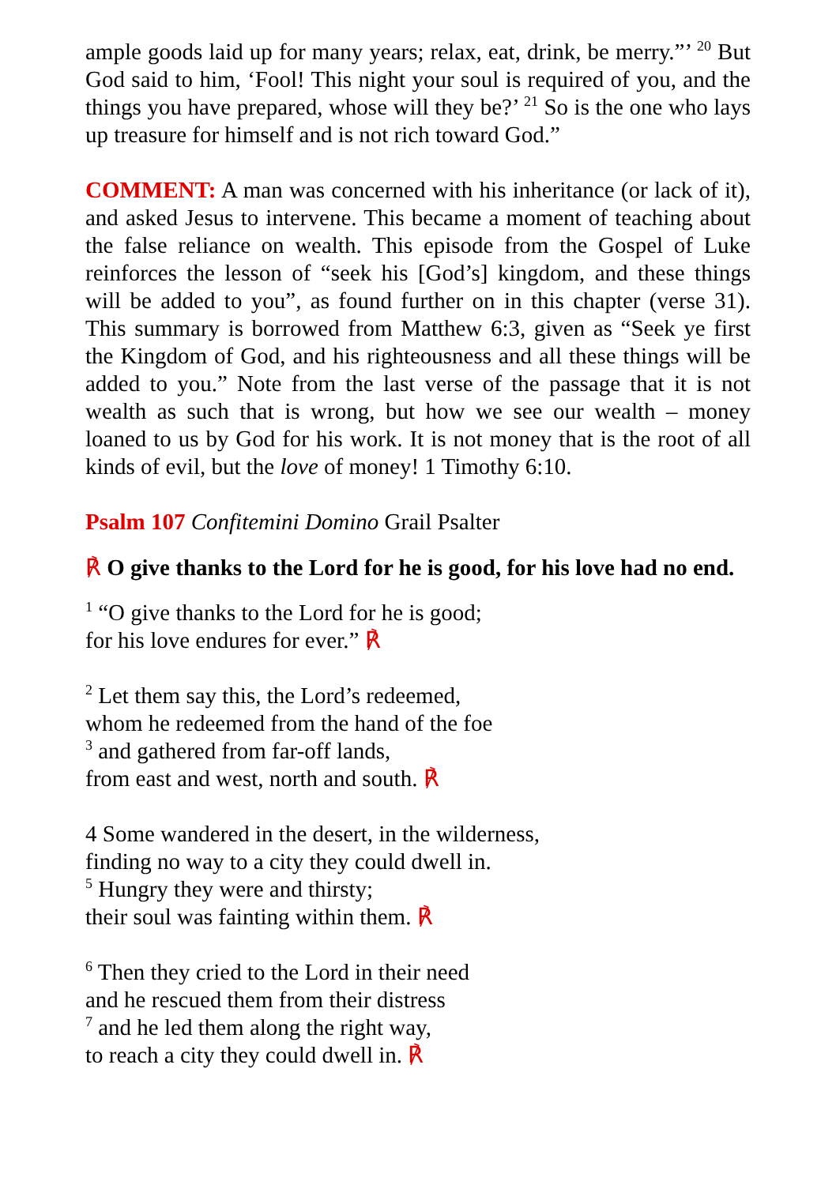ample goods laid up for many years; relax, eat, drink, be merry.”’ <sup>20</sup> But God said to him, ‘Fool! This night your soul is required of you, and the things you have prepared, whose will they be?’ <sup>21</sup> So is the one who lays up treasure for himself and is not rich toward God.”
COMMENT: A man was concerned with his inheritance (or lack of it), and asked Jesus to intervene. This became a moment of teaching about the false reliance on wealth. This episode from the Gospel of Luke reinforces the lesson of “seek his [God’s] kingdom, and these things will be added to you”, as found further on in this chapter (verse 31). This summary is borrowed from Matthew 6:3, given as “Seek ye first the Kingdom of God, and his righteousness and all these things will be added to you.” Note from the last verse of the passage that it is not wealth as such that is wrong, but how we see our wealth – money loaned to us by God for his work. It is not money that is the root of all kinds of evil, but the love of money! 1 Timothy 6:10.
Psalm 107 Confitemini Domino Grail Psalter
℟ O give thanks to the Lord for he is good, for his love had no end.
<sup>1</sup> “O give thanks to the Lord for he is good;
for his love endures for ever.” ℟
<sup>2</sup> Let them say this, the Lord’s redeemed,
whom he redeemed from the hand of the foe
<sup>3</sup> and gathered from far-off lands,
from east and west, north and south. ℟
4 Some wandered in the desert, in the wilderness,
finding no way to a city they could dwell in.
<sup>5</sup> Hungry they were and thirsty;
their soul was fainting within them. ℟
<sup>6</sup> Then they cried to the Lord in their need
and he rescued them from their distress
<sup>7</sup> and he led them along the right way,
to reach a city they could dwell in. ℟